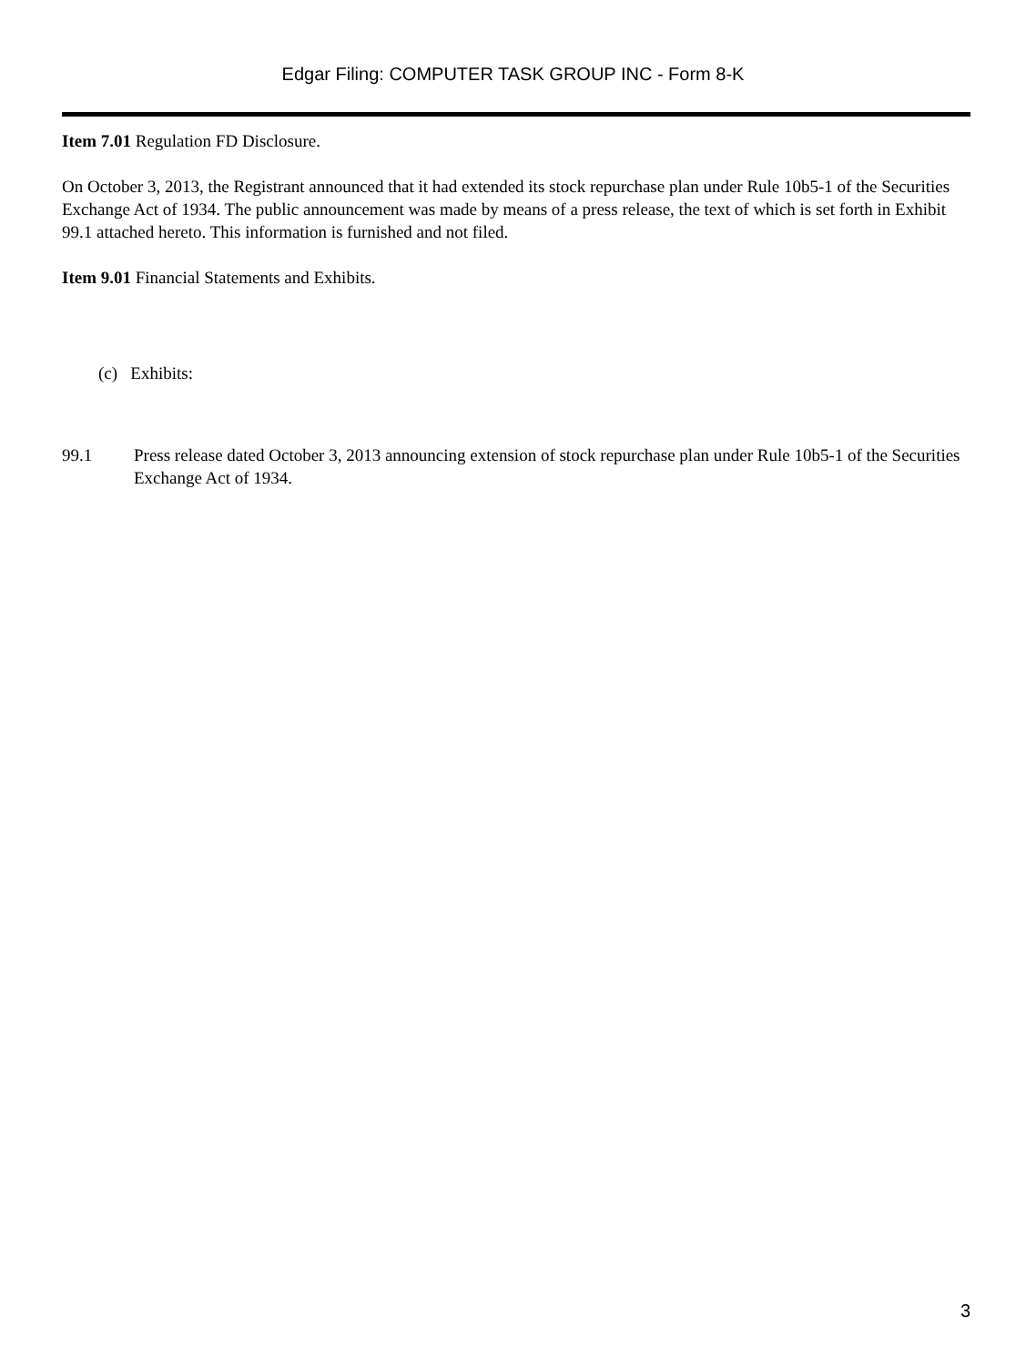Edgar Filing: COMPUTER TASK GROUP INC - Form 8-K
Item 7.01 Regulation FD Disclosure.
On October 3, 2013, the Registrant announced that it had extended its stock repurchase plan under Rule 10b5-1 of the Securities Exchange Act of 1934. The public announcement was made by means of a press release, the text of which is set forth in Exhibit 99.1 attached hereto. This information is furnished and not filed.
Item 9.01 Financial Statements and Exhibits.
(c) Exhibits:
99.1 Press release dated October 3, 2013 announcing extension of stock repurchase plan under Rule 10b5-1 of the Securities Exchange Act of 1934.
3